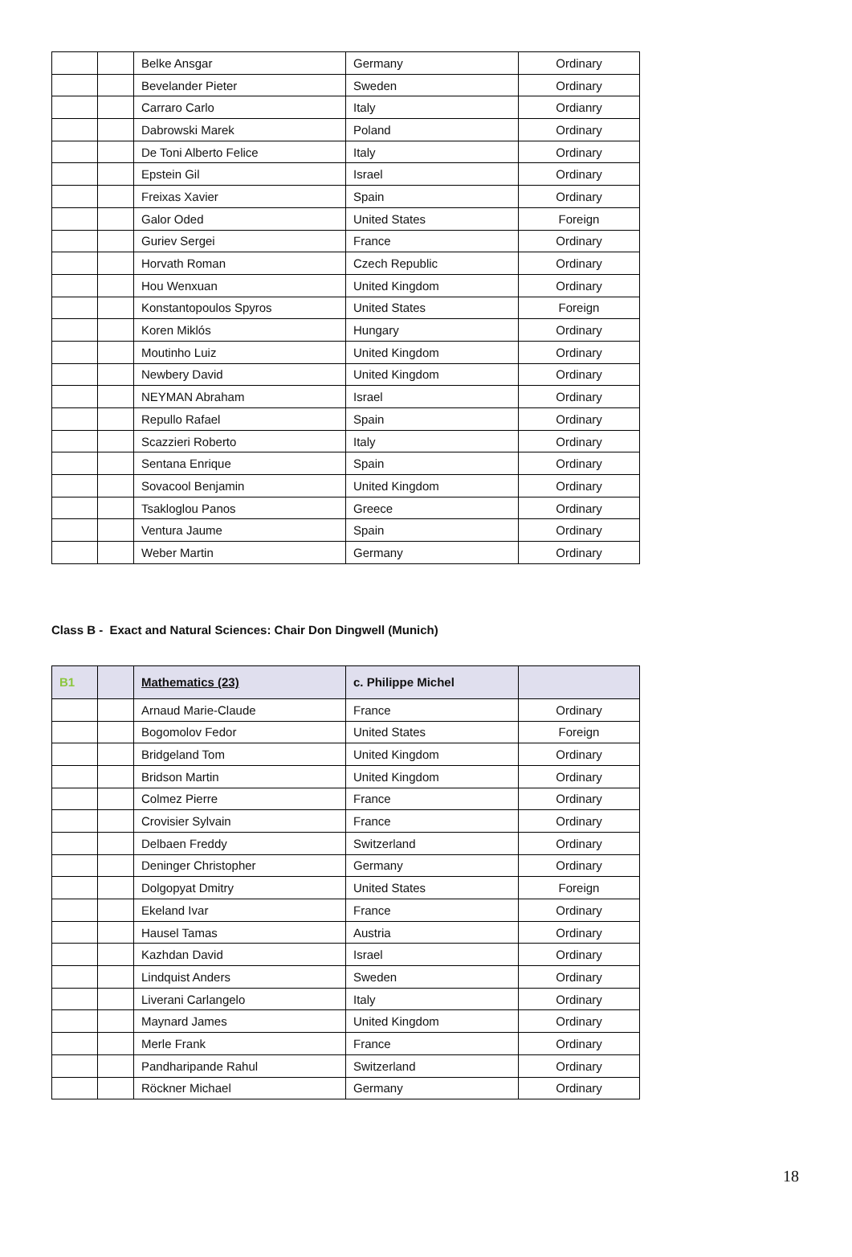| | | Belke Ansgar | Germany | Ordinary |
| | | Bevelander Pieter | Sweden | Ordinary |
| | | Carraro Carlo | Italy | Ordianry |
| | | Dabrowski Marek | Poland | Ordinary |
| | | De Toni Alberto Felice | Italy | Ordinary |
| | | Epstein Gil | Israel | Ordinary |
| | | Freixas Xavier | Spain | Ordinary |
| | | Galor Oded | United States | Foreign |
| | | Guriev Sergei | France | Ordinary |
| | | Horvath Roman | Czech Republic | Ordinary |
| | | Hou Wenxuan | United Kingdom | Ordinary |
| | | Konstantopoulos Spyros | United States | Foreign |
| | | Koren Miklós | Hungary | Ordinary |
| | | Moutinho Luiz | United Kingdom | Ordinary |
| | | Newbery David | United Kingdom | Ordinary |
| | | NEYMAN Abraham | Israel | Ordinary |
| | | Repullo Rafael | Spain | Ordinary |
| | | Scazzieri Roberto | Italy | Ordinary |
| | | Sentana Enrique | Spain | Ordinary |
| | | Sovacool Benjamin | United Kingdom | Ordinary |
| | | Tsakloglou Panos | Greece | Ordinary |
| | | Ventura Jaume | Spain | Ordinary |
| | | Weber Martin | Germany | Ordinary |
Class B - Exact and Natural Sciences: Chair Don Dingwell (Munich)
| B1 | | Mathematics (23) | c. Philippe Michel | |
| --- | --- | --- | --- | --- |
| | | Arnaud Marie-Claude | France | Ordinary |
| | | Bogomolov Fedor | United States | Foreign |
| | | Bridgeland Tom | United Kingdom | Ordinary |
| | | Bridson Martin | United Kingdom | Ordinary |
| | | Colmez Pierre | France | Ordinary |
| | | Crovisier Sylvain | France | Ordinary |
| | | Delbaen Freddy | Switzerland | Ordinary |
| | | Deninger Christopher | Germany | Ordinary |
| | | Dolgopyat Dmitry | United States | Foreign |
| | | Ekeland Ivar | France | Ordinary |
| | | Hausel Tamas | Austria | Ordinary |
| | | Kazhdan David | Israel | Ordinary |
| | | Lindquist Anders | Sweden | Ordinary |
| | | Liverani Carlangelo | Italy | Ordinary |
| | | Maynard James | United Kingdom | Ordinary |
| | | Merle Frank | France | Ordinary |
| | | Pandharipande Rahul | Switzerland | Ordinary |
| | | Röckner Michael | Germany | Ordinary |
18